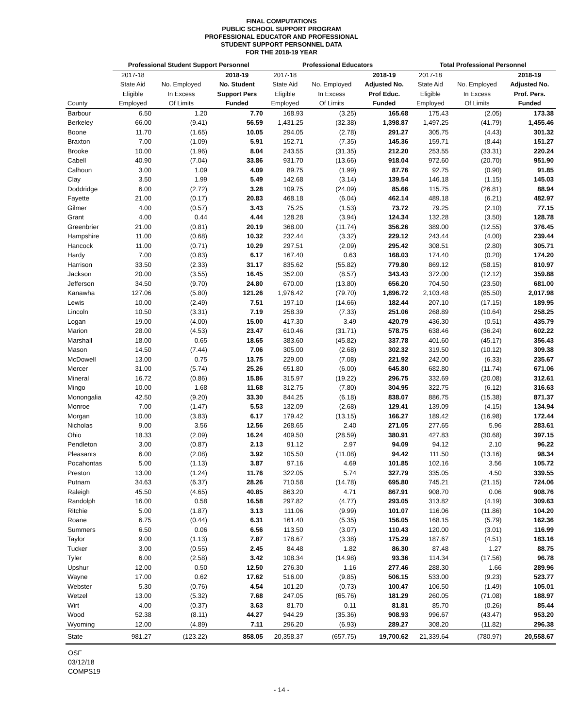FINAL COMPUTATIONS
PUBLIC SCHOOL SUPPORT PROGRAM
PROFESSIONAL EDUCATOR AND PROFESSIONAL
STUDENT SUPPORT PERSONNEL DATA
FOR THE 2018-19 YEAR
| | Professional Student Support Personnel | | | Professional Educators | | | Total Professional Personnel | | |
| --- | --- | --- | --- | --- | --- | --- | --- | --- | --- |
| | 2017-18 | | 2018-19 | 2017-18 | | 2018-19 | 2017-18 | | 2018-19 |
| | State Aid | No. Employed | No. Student | State Aid | No. Employed | Adjusted No. | State Aid | No. Employed | Adjusted No. |
| | Eligible | In Excess | Support Pers | Eligible | In Excess | Prof Educ. | Eligible | In Excess | Prof. Pers. |
| County | Employed | Of Limits | Funded | Employed | Of Limits | Funded | Employed | Of Limits | Funded |
| Barbour | 6.50 | 1.20 | 7.70 | 168.93 | (3.25) | 165.68 | 175.43 | (2.05) | 173.38 |
| Berkeley | 66.00 | (9.41) | 56.59 | 1,431.25 | (32.38) | 1,398.87 | 1,497.25 | (41.79) | 1,455.46 |
| Boone | 11.70 | (1.65) | 10.05 | 294.05 | (2.78) | 291.27 | 305.75 | (4.43) | 301.32 |
| Braxton | 7.00 | (1.09) | 5.91 | 152.71 | (7.35) | 145.36 | 159.71 | (8.44) | 151.27 |
| Brooke | 10.00 | (1.96) | 8.04 | 243.55 | (31.35) | 212.20 | 253.55 | (33.31) | 220.24 |
| Cabell | 40.90 | (7.04) | 33.86 | 931.70 | (13.66) | 918.04 | 972.60 | (20.70) | 951.90 |
| Calhoun | 3.00 | 1.09 | 4.09 | 89.75 | (1.99) | 87.76 | 92.75 | (0.90) | 91.85 |
| Clay | 3.50 | 1.99 | 5.49 | 142.68 | (3.14) | 139.54 | 146.18 | (1.15) | 145.03 |
| Doddridge | 6.00 | (2.72) | 3.28 | 109.75 | (24.09) | 85.66 | 115.75 | (26.81) | 88.94 |
| Fayette | 21.00 | (0.17) | 20.83 | 468.18 | (6.04) | 462.14 | 489.18 | (6.21) | 482.97 |
| Gilmer | 4.00 | (0.57) | 3.43 | 75.25 | (1.53) | 73.72 | 79.25 | (2.10) | 77.15 |
| Grant | 4.00 | 0.44 | 4.44 | 128.28 | (3.94) | 124.34 | 132.28 | (3.50) | 128.78 |
| Greenbrier | 21.00 | (0.81) | 20.19 | 368.00 | (11.74) | 356.26 | 389.00 | (12.55) | 376.45 |
| Hampshire | 11.00 | (0.68) | 10.32 | 232.44 | (3.32) | 229.12 | 243.44 | (4.00) | 239.44 |
| Hancock | 11.00 | (0.71) | 10.29 | 297.51 | (2.09) | 295.42 | 308.51 | (2.80) | 305.71 |
| Hardy | 7.00 | (0.83) | 6.17 | 167.40 | 0.63 | 168.03 | 174.40 | (0.20) | 174.20 |
| Harrison | 33.50 | (2.33) | 31.17 | 835.62 | (55.82) | 779.80 | 869.12 | (58.15) | 810.97 |
| Jackson | 20.00 | (3.55) | 16.45 | 352.00 | (8.57) | 343.43 | 372.00 | (12.12) | 359.88 |
| Jefferson | 34.50 | (9.70) | 24.80 | 670.00 | (13.80) | 656.20 | 704.50 | (23.50) | 681.00 |
| Kanawha | 127.06 | (5.80) | 121.26 | 1,976.42 | (79.70) | 1,896.72 | 2,103.48 | (85.50) | 2,017.98 |
| Lewis | 10.00 | (2.49) | 7.51 | 197.10 | (14.66) | 182.44 | 207.10 | (17.15) | 189.95 |
| Lincoln | 10.50 | (3.31) | 7.19 | 258.39 | (7.33) | 251.06 | 268.89 | (10.64) | 258.25 |
| Logan | 19.00 | (4.00) | 15.00 | 417.30 | 3.49 | 420.79 | 436.30 | (0.51) | 435.79 |
| Marion | 28.00 | (4.53) | 23.47 | 610.46 | (31.71) | 578.75 | 638.46 | (36.24) | 602.22 |
| Marshall | 18.00 | 0.65 | 18.65 | 383.60 | (45.82) | 337.78 | 401.60 | (45.17) | 356.43 |
| Mason | 14.50 | (7.44) | 7.06 | 305.00 | (2.68) | 302.32 | 319.50 | (10.12) | 309.38 |
| McDowell | 13.00 | 0.75 | 13.75 | 229.00 | (7.08) | 221.92 | 242.00 | (6.33) | 235.67 |
| Mercer | 31.00 | (5.74) | 25.26 | 651.80 | (6.00) | 645.80 | 682.80 | (11.74) | 671.06 |
| Mineral | 16.72 | (0.86) | 15.86 | 315.97 | (19.22) | 296.75 | 332.69 | (20.08) | 312.61 |
| Mingo | 10.00 | 1.68 | 11.68 | 312.75 | (7.80) | 304.95 | 322.75 | (6.12) | 316.63 |
| Monongalia | 42.50 | (9.20) | 33.30 | 844.25 | (6.18) | 838.07 | 886.75 | (15.38) | 871.37 |
| Monroe | 7.00 | (1.47) | 5.53 | 132.09 | (2.68) | 129.41 | 139.09 | (4.15) | 134.94 |
| Morgan | 10.00 | (3.83) | 6.17 | 179.42 | (13.15) | 166.27 | 189.42 | (16.98) | 172.44 |
| Nicholas | 9.00 | 3.56 | 12.56 | 268.65 | 2.40 | 271.05 | 277.65 | 5.96 | 283.61 |
| Ohio | 18.33 | (2.09) | 16.24 | 409.50 | (28.59) | 380.91 | 427.83 | (30.68) | 397.15 |
| Pendleton | 3.00 | (0.87) | 2.13 | 91.12 | 2.97 | 94.09 | 94.12 | 2.10 | 96.22 |
| Pleasants | 6.00 | (2.08) | 3.92 | 105.50 | (11.08) | 94.42 | 111.50 | (13.16) | 98.34 |
| Pocahontas | 5.00 | (1.13) | 3.87 | 97.16 | 4.69 | 101.85 | 102.16 | 3.56 | 105.72 |
| Preston | 13.00 | (1.24) | 11.76 | 322.05 | 5.74 | 327.79 | 335.05 | 4.50 | 339.55 |
| Putnam | 34.63 | (6.37) | 28.26 | 710.58 | (14.78) | 695.80 | 745.21 | (21.15) | 724.06 |
| Raleigh | 45.50 | (4.65) | 40.85 | 863.20 | 4.71 | 867.91 | 908.70 | 0.06 | 908.76 |
| Randolph | 16.00 | 0.58 | 16.58 | 297.82 | (4.77) | 293.05 | 313.82 | (4.19) | 309.63 |
| Ritchie | 5.00 | (1.87) | 3.13 | 111.06 | (9.99) | 101.07 | 116.06 | (11.86) | 104.20 |
| Roane | 6.75 | (0.44) | 6.31 | 161.40 | (5.35) | 156.05 | 168.15 | (5.79) | 162.36 |
| Summers | 6.50 | 0.06 | 6.56 | 113.50 | (3.07) | 110.43 | 120.00 | (3.01) | 116.99 |
| Taylor | 9.00 | (1.13) | 7.87 | 178.67 | (3.38) | 175.29 | 187.67 | (4.51) | 183.16 |
| Tucker | 3.00 | (0.55) | 2.45 | 84.48 | 1.82 | 86.30 | 87.48 | 1.27 | 88.75 |
| Tyler | 6.00 | (2.58) | 3.42 | 108.34 | (14.98) | 93.36 | 114.34 | (17.56) | 96.78 |
| Upshur | 12.00 | 0.50 | 12.50 | 276.30 | 1.16 | 277.46 | 288.30 | 1.66 | 289.96 |
| Wayne | 17.00 | 0.62 | 17.62 | 516.00 | (9.85) | 506.15 | 533.00 | (9.23) | 523.77 |
| Webster | 5.30 | (0.76) | 4.54 | 101.20 | (0.73) | 100.47 | 106.50 | (1.49) | 105.01 |
| Wetzel | 13.00 | (5.32) | 7.68 | 247.05 | (65.76) | 181.29 | 260.05 | (71.08) | 188.97 |
| Wirt | 4.00 | (0.37) | 3.63 | 81.70 | 0.11 | 81.81 | 85.70 | (0.26) | 85.44 |
| Wood | 52.38 | (8.11) | 44.27 | 944.29 | (35.36) | 908.93 | 996.67 | (43.47) | 953.20 |
| Wyoming | 12.00 | (4.89) | 7.11 | 296.20 | (6.93) | 289.27 | 308.20 | (11.82) | 296.38 |
| State | 981.27 | (123.22) | 858.05 | 20,358.37 | (657.75) | 19,700.62 | 21,339.64 | (780.97) | 20,558.67 |
OSF
03/12/18
COMPS19
- 14 -